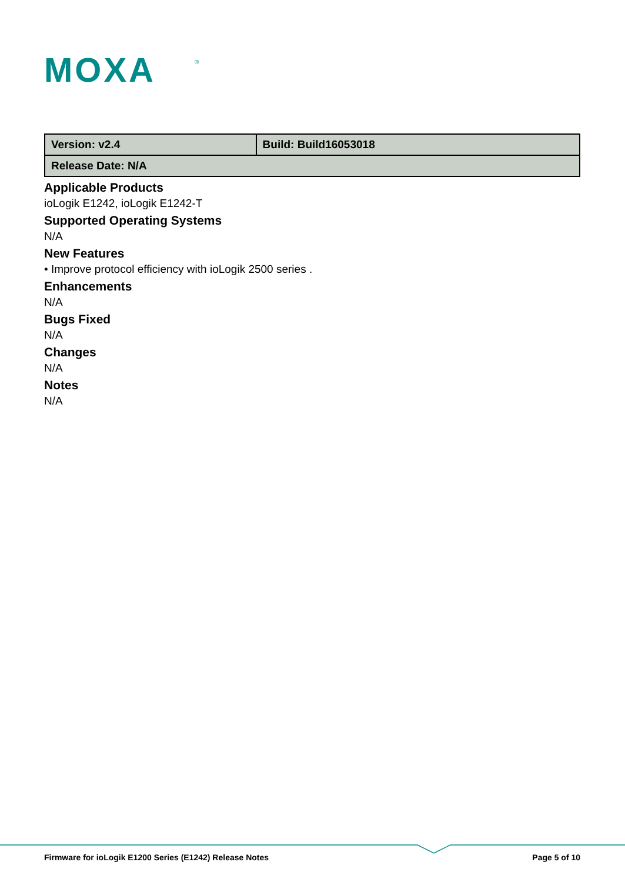MOXA
®
| Version: v2.4 | Build: Build16053018 |
| Release Date: N/A | |
Applicable Products
ioLogik E1242, ioLogik E1242-T
Supported Operating Systems
N/A
New Features
• Improve protocol efficiency with ioLogik 2500 series .
Enhancements
N/A
Bugs Fixed
N/A
Changes
N/A
Notes
N/A
Firmware for ioLogik E1200 Series (E1242) Release Notes Page 5 of 10